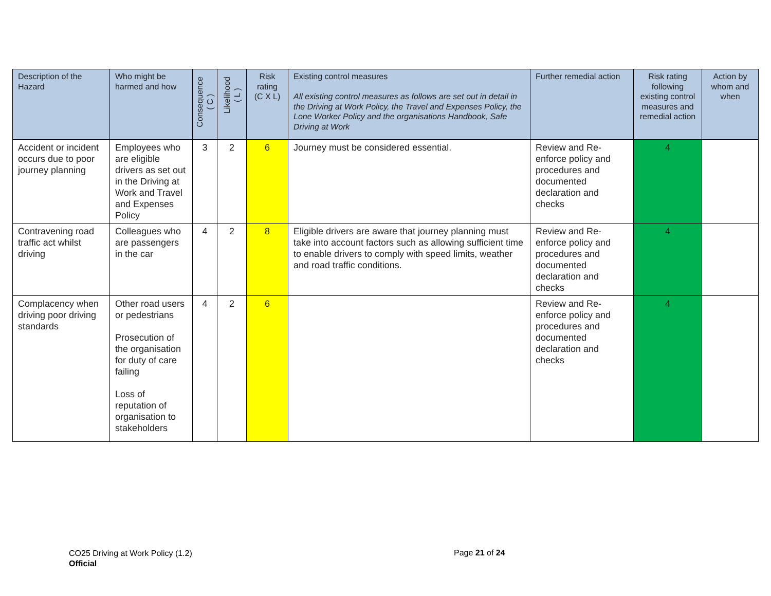| Description of the Hazard | Who might be harmed and how | Consequence ( C ) | Likelihood ( L ) | Risk rating (C X L) | Existing control measures All existing control measures as follows are set out in detail in the Driving at Work Policy, the Travel and Expenses Policy, the Lone Worker Policy and the organisations Handbook, Safe Driving at Work | Further remedial action | Risk rating following existing control measures and remedial action | Action by whom and when |
| --- | --- | --- | --- | --- | --- | --- | --- | --- |
| Accident or incident occurs due to poor journey planning | Employees who are eligible drivers as set out in the Driving at Work and Travel and Expenses Policy | 3 | 2 | 6 | Journey must be considered essential. | Review and Re-enforce policy and procedures and documented declaration and checks | 4 | |
| Contravening road traffic act whilst driving | Colleagues who are passengers in the car | 4 | 2 | 8 | Eligible drivers are aware that journey planning must take into account factors such as allowing sufficient time to enable drivers to comply with speed limits, weather and road traffic conditions. | Review and Re-enforce policy and procedures and documented declaration and checks | 4 | |
| Complacency when driving poor driving standards | Other road users or pedestrians Prosecution of the organisation for duty of care failing Loss of reputation of organisation to stakeholders | 4 | 2 | 6 | | Review and Re-enforce policy and procedures and documented declaration and checks | 4 | |
CO25 Driving at Work Policy (1.2)
Official
Page 21 of 24